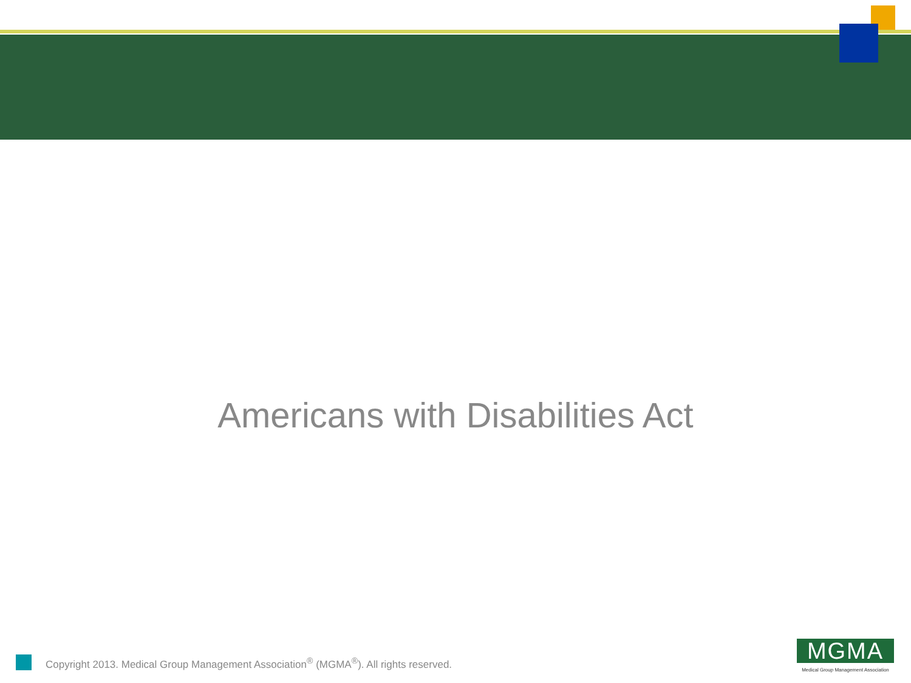Americans with Disabilities Act
Copyright 2013. Medical Group Management Association<sup>®</sup> (MGMA<sup>®</sup>). All rights reserved.
MGMA
Medical Group Management Association